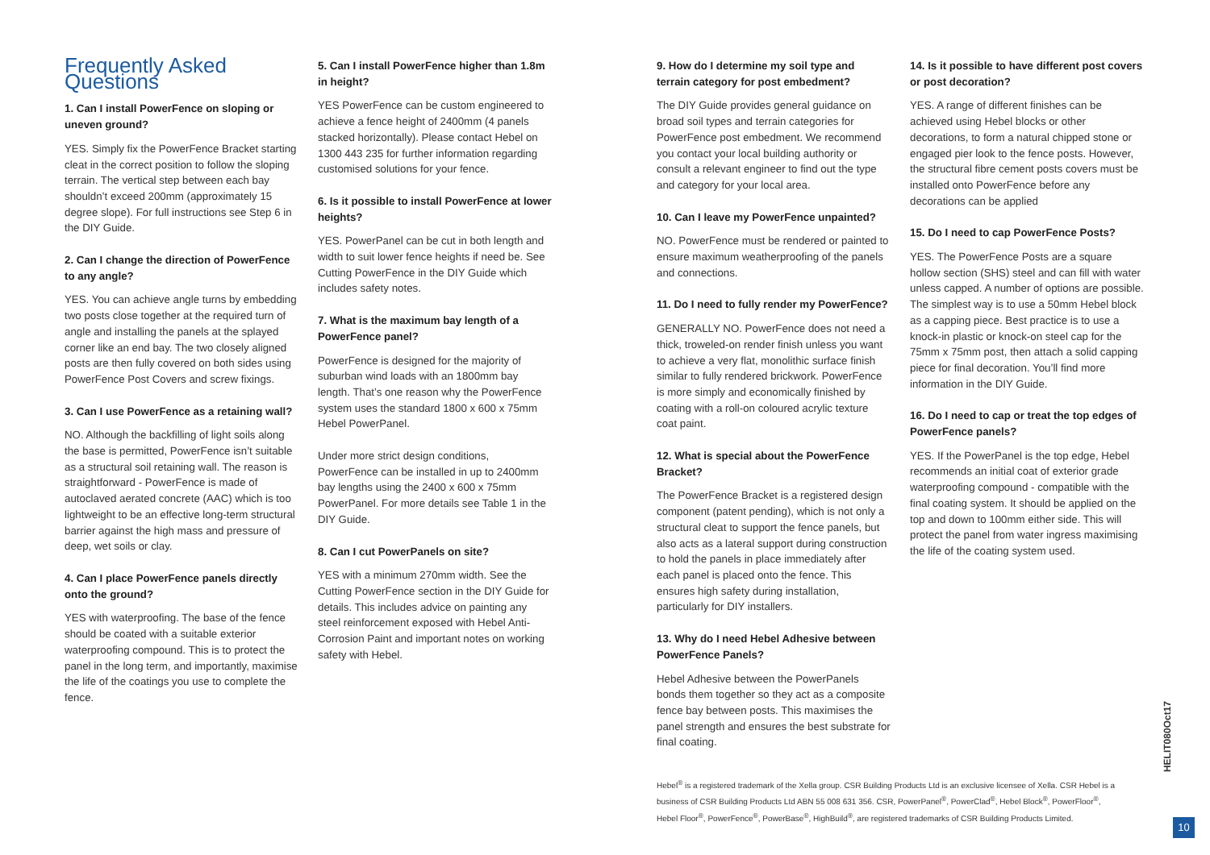Frequently Asked Questions
1. Can I install PowerFence on sloping or uneven ground?
YES. Simply fix the PowerFence Bracket starting cleat in the correct position to follow the sloping terrain. The vertical step between each bay shouldn’t exceed 200mm (approximately 15 degree slope). For full instructions see Step 6 in the DIY Guide.
2. Can I change the direction of PowerFence to any angle?
YES. You can achieve angle turns by embedding two posts close together at the required turn of angle and installing the panels at the splayed corner like an end bay. The two closely aligned posts are then fully covered on both sides using PowerFence Post Covers and screw fixings.
3. Can I use PowerFence as a retaining wall?
NO. Although the backfilling of light soils along the base is permitted, PowerFence isn’t suitable as a structural soil retaining wall. The reason is straightforward - PowerFence is made of autoclaved aerated concrete (AAC) which is too lightweight to be an effective long-term structural barrier against the high mass and pressure of deep, wet soils or clay.
4. Can I place PowerFence panels directly onto the ground?
YES with waterproofing. The base of the fence should be coated with a suitable exterior waterproofing compound. This is to protect the panel in the long term, and importantly, maximise the life of the coatings you use to complete the fence.
5. Can I install PowerFence higher than 1.8m in height?
YES PowerFence can be custom engineered to achieve a fence height of 2400mm (4 panels stacked horizontally). Please contact Hebel on 1300 443 235 for further information regarding customised solutions for your fence.
6. Is it possible to install PowerFence at lower heights?
YES. PowerPanel can be cut in both length and width to suit lower fence heights if need be. See Cutting PowerFence in the DIY Guide which includes safety notes.
7. What is the maximum bay length of a PowerFence panel?
PowerFence is designed for the majority of suburban wind loads with an 1800mm bay length. That’s one reason why the PowerFence system uses the standard 1800 x 600 x 75mm Hebel PowerPanel.
Under more strict design conditions, PowerFence can be installed in up to 2400mm bay lengths using the 2400 x 600 x 75mm PowerPanel. For more details see Table 1 in the DIY Guide.
8. Can I cut PowerPanels on site?
YES with a minimum 270mm width. See the Cutting PowerFence section in the DIY Guide for details. This includes advice on painting any steel reinforcement exposed with Hebel Anti-Corrosion Paint and important notes on working safety with Hebel.
9. How do I determine my soil type and terrain category for post embedment?
The DIY Guide provides general guidance on broad soil types and terrain categories for PowerFence post embedment. We recommend you contact your local building authority or consult a relevant engineer to find out the type and category for your local area.
10. Can I leave my PowerFence unpainted?
NO. PowerFence must be rendered or painted to ensure maximum weatherproofing of the panels and connections.
11. Do I need to fully render my PowerFence?
GENERALLY NO. PowerFence does not need a thick, troweled-on render finish unless you want to achieve a very flat, monolithic surface finish similar to fully rendered brickwork. PowerFence is more simply and economically finished by coating with a roll-on coloured acrylic texture coat paint.
12. What is special about the PowerFence Bracket?
The PowerFence Bracket is a registered design component (patent pending), which is not only a structural cleat to support the fence panels, but also acts as a lateral support during construction to hold the panels in place immediately after each panel is placed onto the fence. This ensures high safety during installation, particularly for DIY installers.
13. Why do I need Hebel Adhesive between PowerFence Panels?
Hebel Adhesive between the PowerPanels bonds them together so they act as a composite fence bay between posts. This maximises the panel strength and ensures the best substrate for final coating.
14. Is it possible to have different post covers or post decoration?
YES. A range of different finishes can be achieved using Hebel blocks or other decorations, to form a natural chipped stone or engaged pier look to the fence posts. However, the structural fibre cement posts covers must be installed onto PowerFence before any decorations can be applied
15. Do I need to cap PowerFence Posts?
YES. The PowerFence Posts are a square hollow section (SHS) steel and can fill with water unless capped. A number of options are possible. The simplest way is to use a 50mm Hebel block as a capping piece. Best practice is to use a knock-in plastic or knock-on steel cap for the 75mm x 75mm post, then attach a solid capping piece for final decoration. You’ll find more information in the DIY Guide.
16. Do I need to cap or treat the top edges of PowerFence panels?
YES. If the PowerPanel is the top edge, Hebel recommends an initial coat of exterior grade waterproofing compound - compatible with the final coating system. It should be applied on the top and down to 100mm either side. This will protect the panel from water ingress maximising the life of the coating system used.
Hebel<sup>®</sup> is a registered trademark of the Xella group. CSR Building Products Ltd is an exclusive licensee of Xella. CSR Hebel is a business of CSR Building Products Ltd ABN 55 008 631 356. CSR, PowerPanel<sup>®</sup>, PowerClad<sup>®</sup>, Hebel Block<sup>®</sup>, PowerFloor<sup>®</sup>, Hebel Floor<sup>®</sup>, PowerFence<sup>®</sup>, PowerBase<sup>®</sup>, HighBuild<sup>®</sup>, are registered trademarks of CSR Building Products Limited.
HELIT080Oct17
10